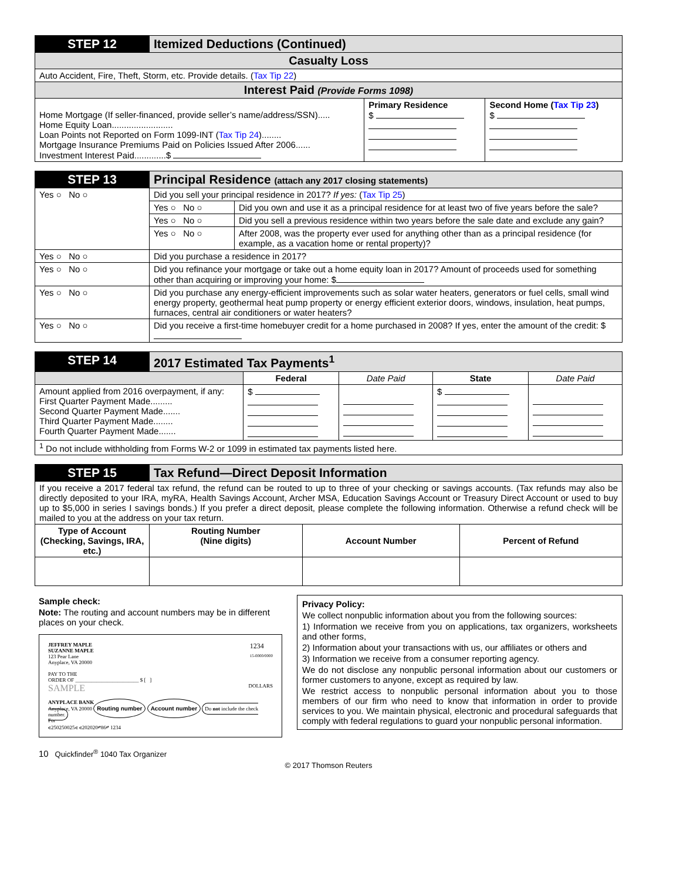| STEP 12 | Itemized Deductions (Continued) | | |
| Casualty Loss | | | |
| Auto Accident, Fire, Theft, Storm, etc. Provide details. ( Tax Tip 22 ) | | | |
| Interest Paid (Provide Forms 1098) | | | |
| Home Mortgage (If seller-financed, provide seller’s name/address/SSN)..... Home Equity Loan......................... Loan Points not Reported on Form 1099-INT ( Tax Tip 24 )........ Mortgage Insurance Premiums Paid on Policies Issued After 2006...... Investment Interest Paid.............$ | | Primary Residence $ | Second Home ( Tax Tip 23 ) $ |
| STEP 13 | Principal Residence (attach any 2017 closing statements) | |
| Yes ○ No ○ | Did you sell your principal residence in 2017? If yes: ( Tax Tip 25 ) | |
| | Yes ○ No ○ | Did you own and use it as a principal residence for at least two of five years before the sale? |
| | Yes ○ No ○ | Did you sell a previous residence within two years before the sale date and exclude any gain? |
| | Yes ○ No ○ | After 2008, was the property ever used for anything other than as a principal residence (for example, as a vacation home or rental property)? |
| Yes ○ No ○ | Did you purchase a residence in 2017? | |
| Yes ○ No ○ | Did you refinance your mortgage or take out a home equity loan in 2017? Amount of proceeds used for something other than acquiring or improving your home: $ | |
| Yes ○ No ○ | Did you purchase any energy-efficient improvements such as solar water heaters, generators or fuel cells, small wind energy property, geothermal heat pump property or energy efficient exterior doors, windows, insulation, heat pumps, furnaces, central air conditioners or water heaters? | |
| Yes ○ No ○ | Did you receive a first-time homebuyer credit for a home purchased in 2008? If yes, enter the amount of the credit: $ | |
| STEP 14 | 2017 Estimated Tax Payments<sup>1</sup> | | | | |
| | | Federal | Date Paid | State | Date Paid |
| Amount applied from 2016 overpayment, if any: First Quarter Payment Made......... Second Quarter Payment Made....... Third Quarter Payment Made........ Fourth Quarter Payment Made....... | | $ | | $ | |
| <sup>1</sup> Do not include withholding from Forms W-2 or 1099 in estimated tax payments listed here. | | | | | |
| STEP 15 | Tax Refund—Direct Deposit Information | | |
| If you receive a 2017 federal tax refund, the refund can be routed to up to three of your checking or savings accounts. (Tax refunds may also be directly deposited to your IRA, myRA, Health Savings Account, Archer MSA, Education Savings Account or Treasury Direct Account or used to buy up to $5,000 in series I savings bonds.) If you prefer a direct deposit, please complete the following information. Otherwise a refund check will be mailed to you at the address on your tax return. | | | |
| Type of Account (Checking, Savings, IRA, etc.) | Routing Number (Nine digits) | Account Number | Percent of Refund |
Sample check:
Note: The routing and account numbers may be in different places on your check.
1234
15-0000/0000
JEFFREY MAPLE
SUZANNE MAPLE
123 Pear Lane
Anyplace, VA 20000
PAY TO THE
ORDER OF ________________________ $ [ ]
SAMPLE DOLLARS
ANYPLACE BANK
Anyplace, VA 20000 Routing number Account number Do not include the check number.
For
⑆250250025⑆ ⑆202020⑈86⑈ 1234
10 Quickfinder<sup>®</sup> 1040 Tax Organizer
Privacy Policy:
We collect nonpublic information about you from the following sources:
1) Information we receive from you on applications, tax organizers, worksheets and other forms,
2) Information about your transactions with us, our affiliates or others and
3) Information we receive from a consumer reporting agency.
We do not disclose any nonpublic personal information about our customers or former customers to anyone, except as required by law.
We restrict access to nonpublic personal information about you to those members of our firm who need to know that information in order to provide services to you. We maintain physical, electronic and procedural safeguards that comply with federal regulations to guard your nonpublic personal information.
© 2017 Thomson Reuters